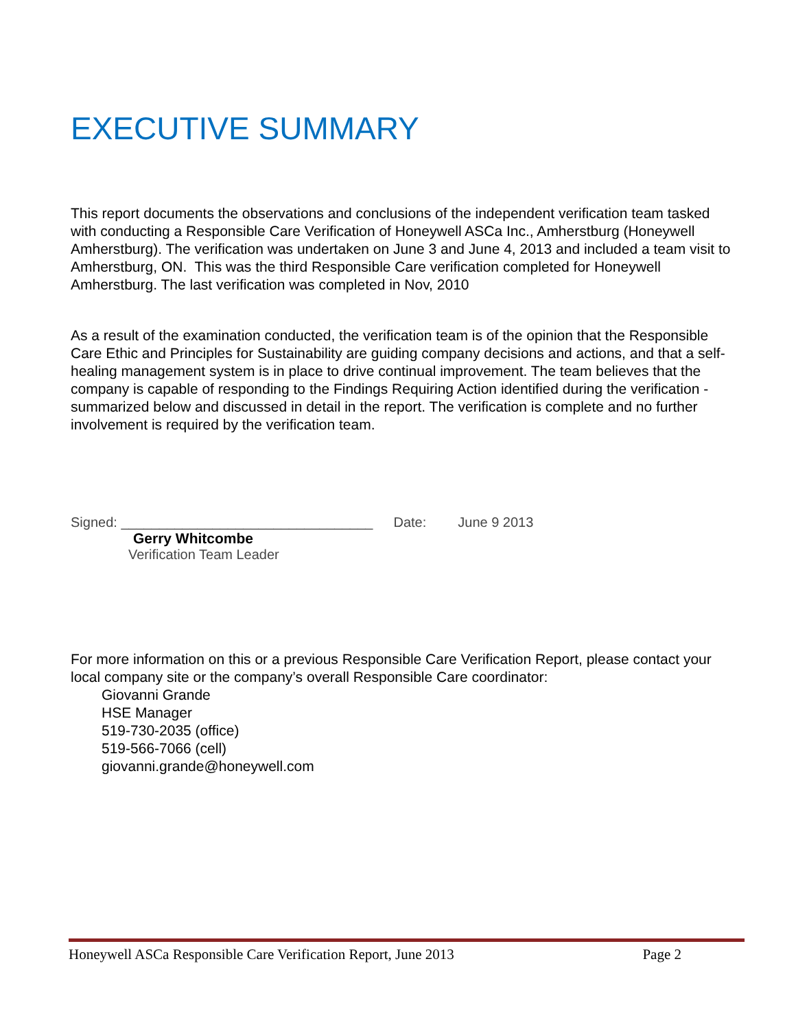EXECUTIVE SUMMARY
This report documents the observations and conclusions of the independent verification team tasked with conducting a Responsible Care Verification of Honeywell ASCa Inc., Amherstburg (Honeywell Amherstburg). The verification was undertaken on June 3 and June 4, 2013 and included a team visit to Amherstburg, ON. This was the third Responsible Care verification completed for Honeywell Amherstburg. The last verification was completed in Nov, 2010
As a result of the examination conducted, the verification team is of the opinion that the Responsible Care Ethic and Principles for Sustainability are guiding company decisions and actions, and that a self-healing management system is in place to drive continual improvement. The team believes that the company is capable of responding to the Findings Requiring Action identified during the verification - summarized below and discussed in detail in the report. The verification is complete and no further involvement is required by the verification team.
Signed: _________________________________ Date: June 9 2013
Gerry Whitcombe
Verification Team Leader
For more information on this or a previous Responsible Care Verification Report, please contact your local company site or the company’s overall Responsible Care coordinator:
Giovanni Grande
HSE Manager
519-730-2035 (office)
519-566-7066 (cell)
giovanni.grande@honeywell.com
Honeywell ASCa Responsible Care Verification Report, June 2013 Page 2